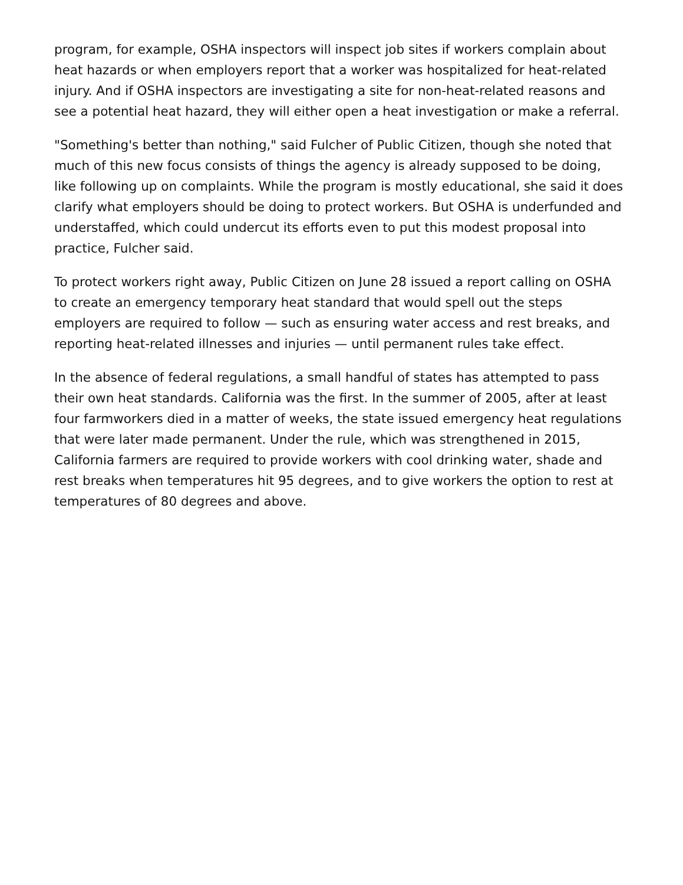program, for example, OSHA inspectors will inspect job sites if workers complain about heat hazards or when employers report that a worker was hospitalized for heat-related injury. And if OSHA inspectors are investigating a site for non-heat-related reasons and see a potential heat hazard, they will either open a heat investigation or make a referral.
"Something's better than nothing," said Fulcher of Public Citizen, though she noted that much of this new focus consists of things the agency is already supposed to be doing, like following up on complaints. While the program is mostly educational, she said it does clarify what employers should be doing to protect workers. But OSHA is underfunded and understaffed, which could undercut its efforts even to put this modest proposal into practice, Fulcher said.
To protect workers right away, Public Citizen on June 28 issued a report calling on OSHA to create an emergency temporary heat standard that would spell out the steps employers are required to follow — such as ensuring water access and rest breaks, and reporting heat-related illnesses and injuries — until permanent rules take effect.
In the absence of federal regulations, a small handful of states has attempted to pass their own heat standards. California was the first. In the summer of 2005, after at least four farmworkers died in a matter of weeks, the state issued emergency heat regulations that were later made permanent. Under the rule, which was strengthened in 2015, California farmers are required to provide workers with cool drinking water, shade and rest breaks when temperatures hit 95 degrees, and to give workers the option to rest at temperatures of 80 degrees and above.